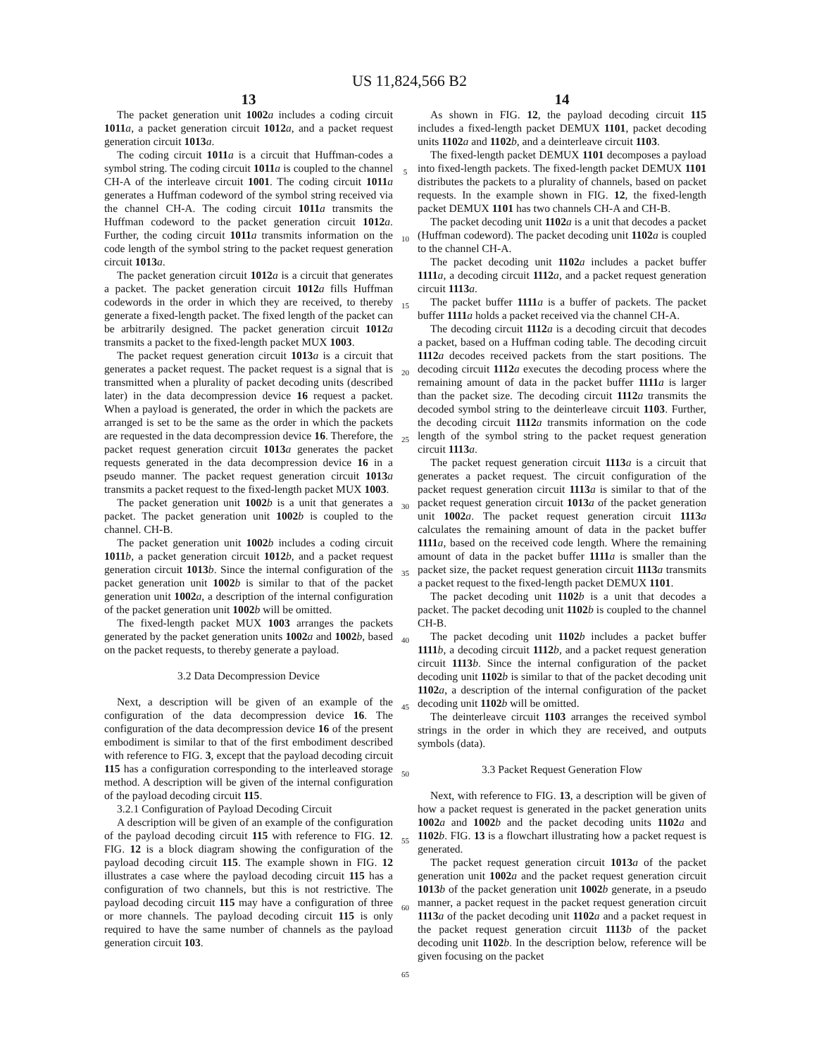US 11,824,566 B2
13
The packet generation unit 1002 a includes a coding circuit 1011 a, a packet generation circuit 1012 a, and a packet request generation circuit 1013 a.
The coding circuit 1011 a is a circuit that Huffman-codes a symbol string. The coding circuit 1011 a is coupled to the channel CH-A of the interleave circuit 1001. The coding circuit 1011 a generates a Huffman codeword of the symbol string received via the channel CH-A. The coding circuit 1011 a transmits the Huffman codeword to the packet generation circuit 1012 a. Further, the coding circuit 1011 a transmits information on the code length of the symbol string to the packet request generation circuit 1013 a.
The packet generation circuit 1012 a is a circuit that generates a packet. The packet generation circuit 1012 a fills Huffman codewords in the order in which they are received, to thereby generate a fixed-length packet. The fixed length of the packet can be arbitrarily designed. The packet generation circuit 1012 a transmits a packet to the fixed-length packet MUX 1003.
The packet request generation circuit 1013 a is a circuit that generates a packet request. The packet request is a signal that is transmitted when a plurality of packet decoding units (described later) in the data decompression device 16 request a packet. When a payload is generated, the order in which the packets are arranged is set to be the same as the order in which the packets are requested in the data decompression device 16. Therefore, the packet request generation circuit 1013 a generates the packet requests generated in the data decompression device 16 in a pseudo manner. The packet request generation circuit 1013 a transmits a packet request to the fixed-length packet MUX 1003.
The packet generation unit 1002 b is a unit that generates a packet. The packet generation unit 1002 b is coupled to the channel. CH-B.
The packet generation unit 1002 b includes a coding circuit 1011 b, a packet generation circuit 1012 b, and a packet request generation circuit 1013 b. Since the internal configuration of the packet generation unit 1002 b is similar to that of the packet generation unit 1002 a, a description of the internal configuration of the packet generation unit 1002 b will be omitted.
The fixed-length packet MUX 1003 arranges the packets generated by the packet generation units 1002 a and 1002 b, based on the packet requests, to thereby generate a payload.
3.2 Data Decompression Device
Next, a description will be given of an example of the configuration of the data decompression device 16. The configuration of the data decompression device 16 of the present embodiment is similar to that of the first embodiment described with reference to FIG. 3, except that the payload decoding circuit 115 has a configuration corresponding to the interleaved storage method. A description will be given of the internal configuration of the payload decoding circuit 115.
3.2.1 Configuration of Payload Decoding Circuit
A description will be given of an example of the configuration of the payload decoding circuit 115 with reference to FIG. 12. FIG. 12 is a block diagram showing the configuration of the payload decoding circuit 115. The example shown in FIG. 12 illustrates a case where the payload decoding circuit 115 has a configuration of two channels, but this is not restrictive. The payload decoding circuit 115 may have a configuration of three or more channels. The payload decoding circuit 115 is only required to have the same number of channels as the payload generation circuit 103.
5
10
15
20
25
30
35
40
45
50
55
60
65
14
As shown in FIG. 12, the payload decoding circuit 115 includes a fixed-length packet DEMUX 1101, packet decoding units 1102 a and 1102 b, and a deinterleave circuit 1103.
The fixed-length packet DEMUX 1101 decomposes a payload into fixed-length packets. The fixed-length packet DEMUX 1101 distributes the packets to a plurality of channels, based on packet requests. In the example shown in FIG. 12, the fixed-length packet DEMUX 1101 has two channels CH-A and CH-B.
The packet decoding unit 1102 a is a unit that decodes a packet (Huffman codeword). The packet decoding unit 1102 a is coupled to the channel CH-A.
The packet decoding unit 1102 a includes a packet buffer 1111 a, a decoding circuit 1112 a, and a packet request generation circuit 1113 a.
The packet buffer 1111 a is a buffer of packets. The packet buffer 1111 a holds a packet received via the channel CH-A.
The decoding circuit 1112 a is a decoding circuit that decodes a packet, based on a Huffman coding table. The decoding circuit 1112 a decodes received packets from the start positions. The decoding circuit 1112 a executes the decoding process where the remaining amount of data in the packet buffer 1111 a is larger than the packet size. The decoding circuit 1112 a transmits the decoded symbol string to the deinterleave circuit 1103. Further, the decoding circuit 1112 a transmits information on the code length of the symbol string to the packet request generation circuit 1113 a.
The packet request generation circuit 1113 a is a circuit that generates a packet request. The circuit configuration of the packet request generation circuit 1113 a is similar to that of the packet request generation circuit 1013 a of the packet generation unit 1002 a. The packet request generation circuit 1113 a calculates the remaining amount of data in the packet buffer 1111 a, based on the received code length. Where the remaining amount of data in the packet buffer 1111 a is smaller than the packet size, the packet request generation circuit 1113 a transmits a packet request to the fixed-length packet DEMUX 1101.
The packet decoding unit 1102 b is a unit that decodes a packet. The packet decoding unit 1102 b is coupled to the channel CH-B.
The packet decoding unit 1102 b includes a packet buffer 1111 b, a decoding circuit 1112 b, and a packet request generation circuit 1113 b. Since the internal configuration of the packet decoding unit 1102 b is similar to that of the packet decoding unit 1102 a, a description of the internal configuration of the packet decoding unit 1102 b will be omitted.
The deinterleave circuit 1103 arranges the received symbol strings in the order in which they are received, and outputs symbols (data).
3.3 Packet Request Generation Flow
Next, with reference to FIG. 13, a description will be given of how a packet request is generated in the packet generation units 1002 a and 1002 b and the packet decoding units 1102 a and 1102 b. FIG. 13 is a flowchart illustrating how a packet request is generated.
The packet request generation circuit 1013 a of the packet generation unit 1002 a and the packet request generation circuit 1013 b of the packet generation unit 1002 b generate, in a pseudo manner, a packet request in the packet request generation circuit 1113 a of the packet decoding unit 1102 a and a packet request in the packet request generation circuit 1113 b of the packet decoding unit 1102 b. In the description below, reference will be given focusing on the packet